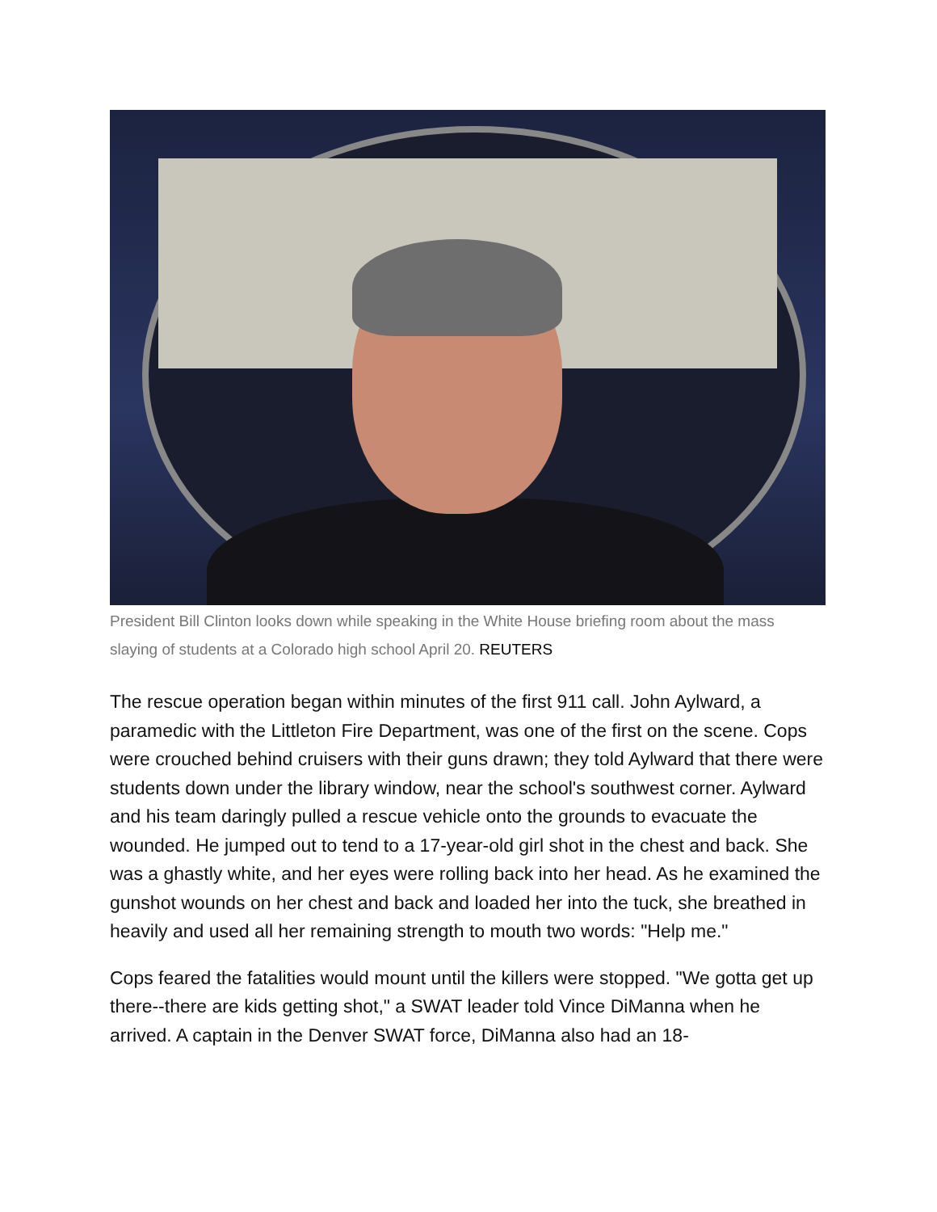President Bill Clinton looks down while speaking in the White House briefing room about the mass slaying of students at a Colorado high school April 20. REUTERS
The rescue operation began within minutes of the first 911 call. John Aylward, a paramedic with the Littleton Fire Department, was one of the first on the scene. Cops were crouched behind cruisers with their guns drawn; they told Aylward that there were students down under the library window, near the school's southwest corner. Aylward and his team daringly pulled a rescue vehicle onto the grounds to evacuate the wounded. He jumped out to tend to a 17-year-old girl shot in the chest and back. She was a ghastly white, and her eyes were rolling back into her head. As he examined the gunshot wounds on her chest and back and loaded her into the tuck, she breathed in heavily and used all her remaining strength to mouth two words: "Help me."
Cops feared the fatalities would mount until the killers were stopped. "We gotta get up there--there are kids getting shot," a SWAT leader told Vince DiManna when he arrived. A captain in the Denver SWAT force, DiManna also had an 18-